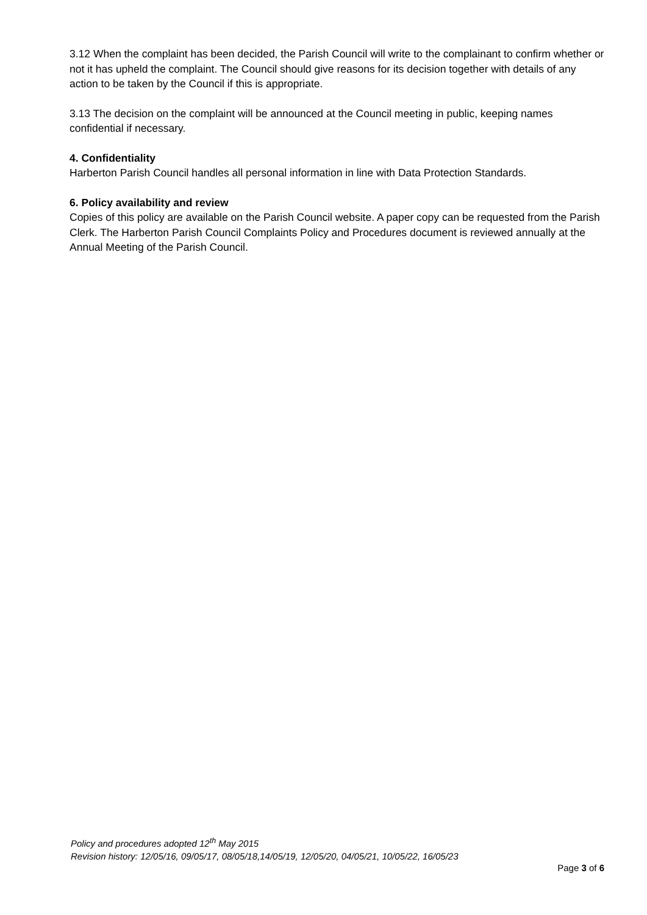3.12 When the complaint has been decided, the Parish Council will write to the complainant to confirm whether or not it has upheld the complaint. The Council should give reasons for its decision together with details of any action to be taken by the Council if this is appropriate.
3.13 The decision on the complaint will be announced at the Council meeting in public, keeping names confidential if necessary.
4. Confidentiality
Harberton Parish Council handles all personal information in line with Data Protection Standards.
6. Policy availability and review
Copies of this policy are available on the Parish Council website. A paper copy can be requested from the Parish Clerk. The Harberton Parish Council Complaints Policy and Procedures document is reviewed annually at the Annual Meeting of the Parish Council.
Policy and procedures adopted 12<sup>th</sup> May 2015
Revision history: 12/05/16, 09/05/17, 08/05/18,14/05/19, 12/05/20, 04/05/21, 10/05/22, 16/05/23
Page 3 of 6